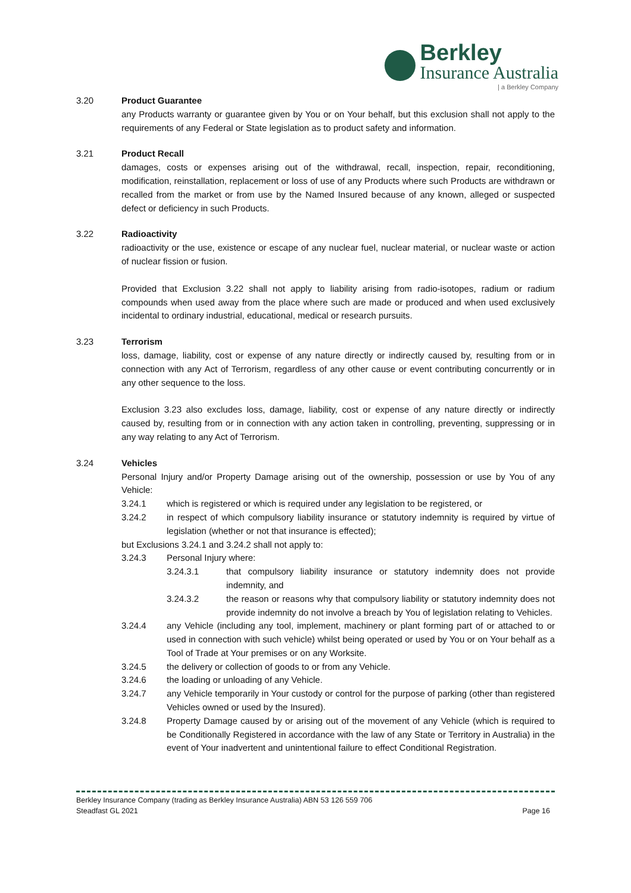Berkley
Insurance Australia
| a Berkley Company
3.20 Product Guarantee
any Products warranty or guarantee given by You or on Your behalf, but this exclusion shall not apply to the requirements of any Federal or State legislation as to product safety and information.
3.21 Product Recall
damages, costs or expenses arising out of the withdrawal, recall, inspection, repair, reconditioning, modification, reinstallation, replacement or loss of use of any Products where such Products are withdrawn or recalled from the market or from use by the Named Insured because of any known, alleged or suspected defect or deficiency in such Products.
3.22 Radioactivity
radioactivity or the use, existence or escape of any nuclear fuel, nuclear material, or nuclear waste or action of nuclear fission or fusion.
Provided that Exclusion 3.22 shall not apply to liability arising from radio-isotopes, radium or radium compounds when used away from the place where such are made or produced and when used exclusively incidental to ordinary industrial, educational, medical or research pursuits.
3.23 Terrorism
loss, damage, liability, cost or expense of any nature directly or indirectly caused by, resulting from or in connection with any Act of Terrorism, regardless of any other cause or event contributing concurrently or in any other sequence to the loss.
Exclusion 3.23 also excludes loss, damage, liability, cost or expense of any nature directly or indirectly caused by, resulting from or in connection with any action taken in controlling, preventing, suppressing or in any way relating to any Act of Terrorism.
3.24 Vehicles
Personal Injury and/or Property Damage arising out of the ownership, possession or use by You of any Vehicle:
3.24.1 which is registered or which is required under any legislation to be registered, or
3.24.2 in respect of which compulsory liability insurance or statutory indemnity is required by virtue of legislation (whether or not that insurance is effected);
but Exclusions 3.24.1 and 3.24.2 shall not apply to:
3.24.3 Personal Injury where:
3.24.3.1 that compulsory liability insurance or statutory indemnity does not provide indemnity, and
3.24.3.2 the reason or reasons why that compulsory liability or statutory indemnity does not provide indemnity do not involve a breach by You of legislation relating to Vehicles.
3.24.4 any Vehicle (including any tool, implement, machinery or plant forming part of or attached to or used in connection with such vehicle) whilst being operated or used by You or on Your behalf as a Tool of Trade at Your premises or on any Worksite.
3.24.5 the delivery or collection of goods to or from any Vehicle.
3.24.6 the loading or unloading of any Vehicle.
3.24.7 any Vehicle temporarily in Your custody or control for the purpose of parking (other than registered Vehicles owned or used by the Insured).
3.24.8 Property Damage caused by or arising out of the movement of any Vehicle (which is required to be Conditionally Registered in accordance with the law of any State or Territory in Australia) in the event of Your inadvertent and unintentional failure to effect Conditional Registration.
Berkley Insurance Company (trading as Berkley Insurance Australia) ABN 53 126 559 706
Steadfast GL 2021 Page 16